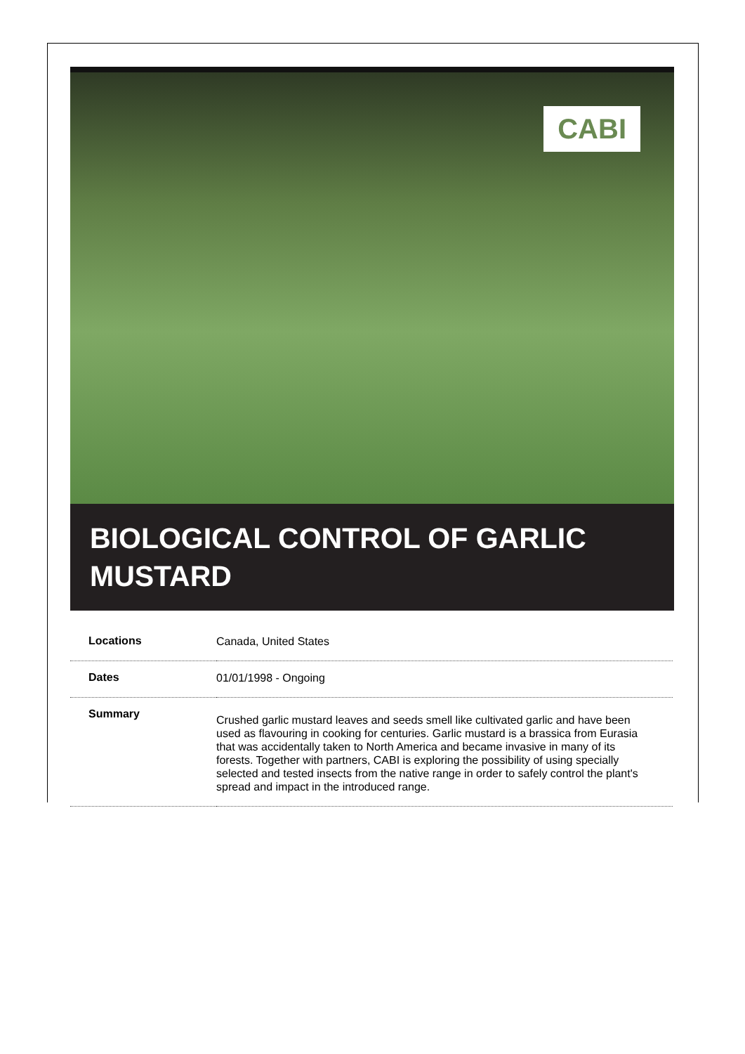CABI
BIOLOGICAL CONTROL OF GARLIC MUSTARD
| Locations | Canada, United States |
| Dates | 01/01/1998 - Ongoing |
| Summary | Crushed garlic mustard leaves and seeds smell like cultivated garlic and have been used as flavouring in cooking for centuries. Garlic mustard is a brassica from Eurasia that was accidentally taken to North America and became invasive in many of its forests. Together with partners, CABI is exploring the possibility of using specially selected and tested insects from the native range in order to safely control the plant's spread and impact in the introduced range. |